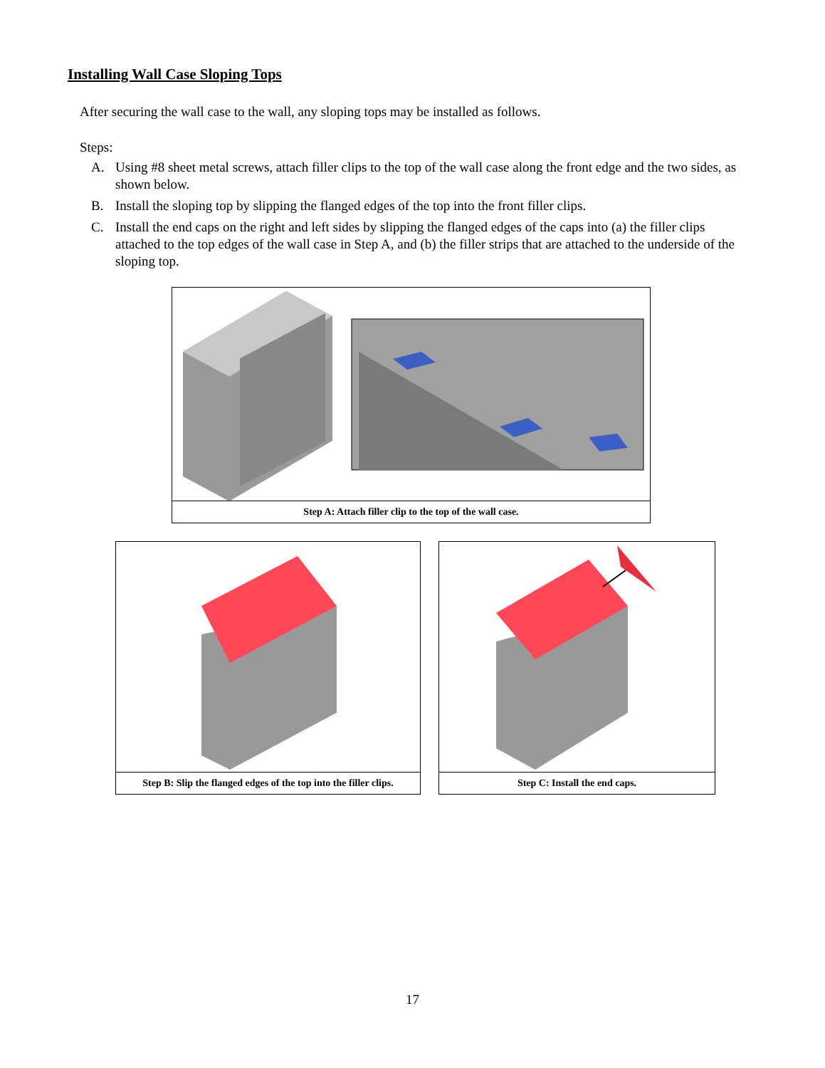Installing Wall Case Sloping Tops
After securing the wall case to the wall, any sloping tops may be installed as follows.
Steps:
A. Using #8 sheet metal screws, attach filler clips to the top of the wall case along the front edge and the two sides, as shown below.
B. Install the sloping top by slipping the flanged edges of the top into the front filler clips.
C. Install the end caps on the right and left sides by slipping the flanged edges of the caps into (a) the filler clips attached to the top edges of the wall case in Step A, and (b) the filler strips that are attached to the underside of the sloping top.
Step A: Attach filler clip to the top of the wall case.
Step B: Slip the flanged edges of the top into the filler clips.
Step C: Install the end caps.
17